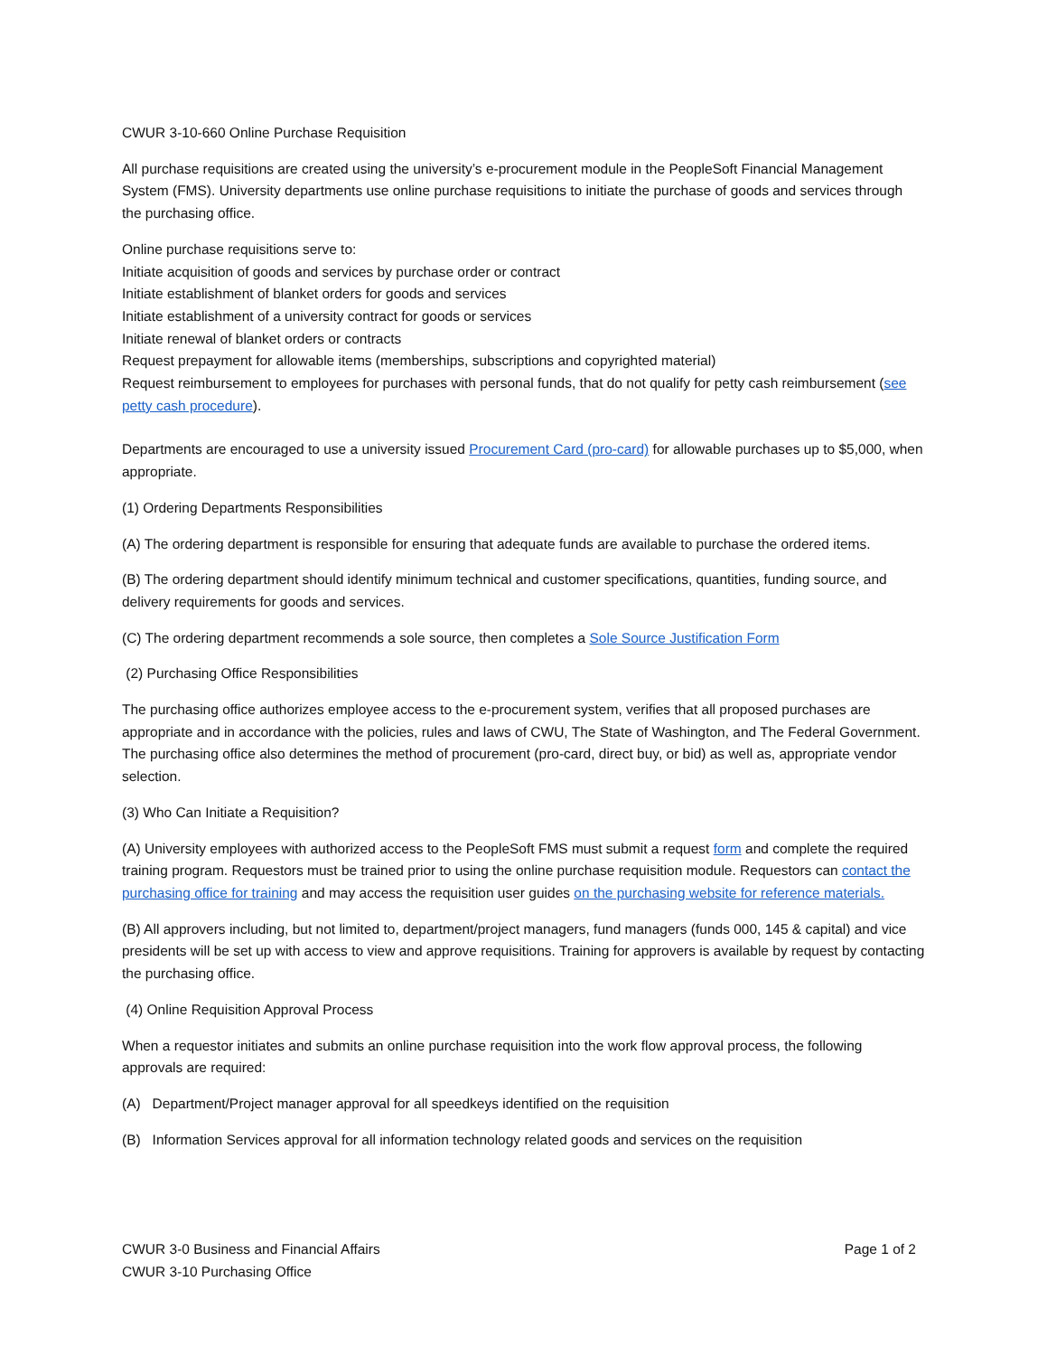CWUR 3-10-660 Online Purchase Requisition
All purchase requisitions are created using the university’s e-procurement module in the PeopleSoft Financial Management System (FMS). University departments use online purchase requisitions to initiate the purchase of goods and services through the purchasing office.
Online purchase requisitions serve to:
Initiate acquisition of goods and services by purchase order or contract
Initiate establishment of blanket orders for goods and services
Initiate establishment of a university contract for goods or services
Initiate renewal of blanket orders or contracts
Request prepayment for allowable items (memberships, subscriptions and copyrighted material)
Request reimbursement to employees for purchases with personal funds, that do not qualify for petty cash reimbursement (see petty cash procedure).
Departments are encouraged to use a university issued Procurement Card (pro-card) for allowable purchases up to $5,000, when appropriate.
(1) Ordering Departments Responsibilities
(A) The ordering department is responsible for ensuring that adequate funds are available to purchase the ordered items.
(B) The ordering department should identify minimum technical and customer specifications, quantities, funding source, and delivery requirements for goods and services.
(C) The ordering department recommends a sole source, then completes a Sole Source Justification Form
(2) Purchasing Office Responsibilities
The purchasing office authorizes employee access to the e-procurement system, verifies that all proposed purchases are appropriate and in accordance with the policies, rules and laws of CWU, The State of Washington, and The Federal Government. The purchasing office also determines the method of procurement (pro-card, direct buy, or bid) as well as, appropriate vendor selection.
(3) Who Can Initiate a Requisition?
(A) University employees with authorized access to the PeopleSoft FMS must submit a request form and complete the required training program. Requestors must be trained prior to using the online purchase requisition module. Requestors can contact the purchasing office for training and may access the requisition user guides on the purchasing website for reference materials.
(B) All approvers including, but not limited to, department/project managers, fund managers (funds 000, 145 & capital) and vice presidents will be set up with access to view and approve requisitions. Training for approvers is available by request by contacting the purchasing office.
(4) Online Requisition Approval Process
When a requestor initiates and submits an online purchase requisition into the work flow approval process, the following approvals are required:
(A) Department/Project manager approval for all speedkeys identified on the requisition
(B) Information Services approval for all information technology related goods and services on the requisition
CWUR 3-0 Business and Financial Affairs
CWUR 3-10 Purchasing Office
Page 1 of 2